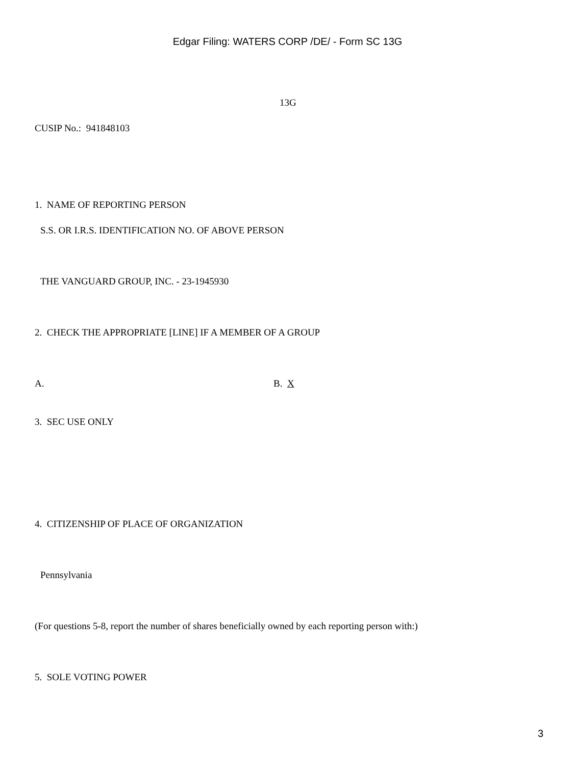Edgar Filing: WATERS CORP /DE/ - Form SC 13G
13G
CUSIP No.: 941848103
1. NAME OF REPORTING PERSON
S.S. OR I.R.S. IDENTIFICATION NO. OF ABOVE PERSON
THE VANGUARD GROUP, INC. - 23-1945930
2. CHECK THE APPROPRIATE [LINE] IF A MEMBER OF A GROUP
A. B. X
3. SEC USE ONLY
4. CITIZENSHIP OF PLACE OF ORGANIZATION
Pennsylvania
(For questions 5-8, report the number of shares beneficially owned by each reporting person with:)
5. SOLE VOTING POWER
3